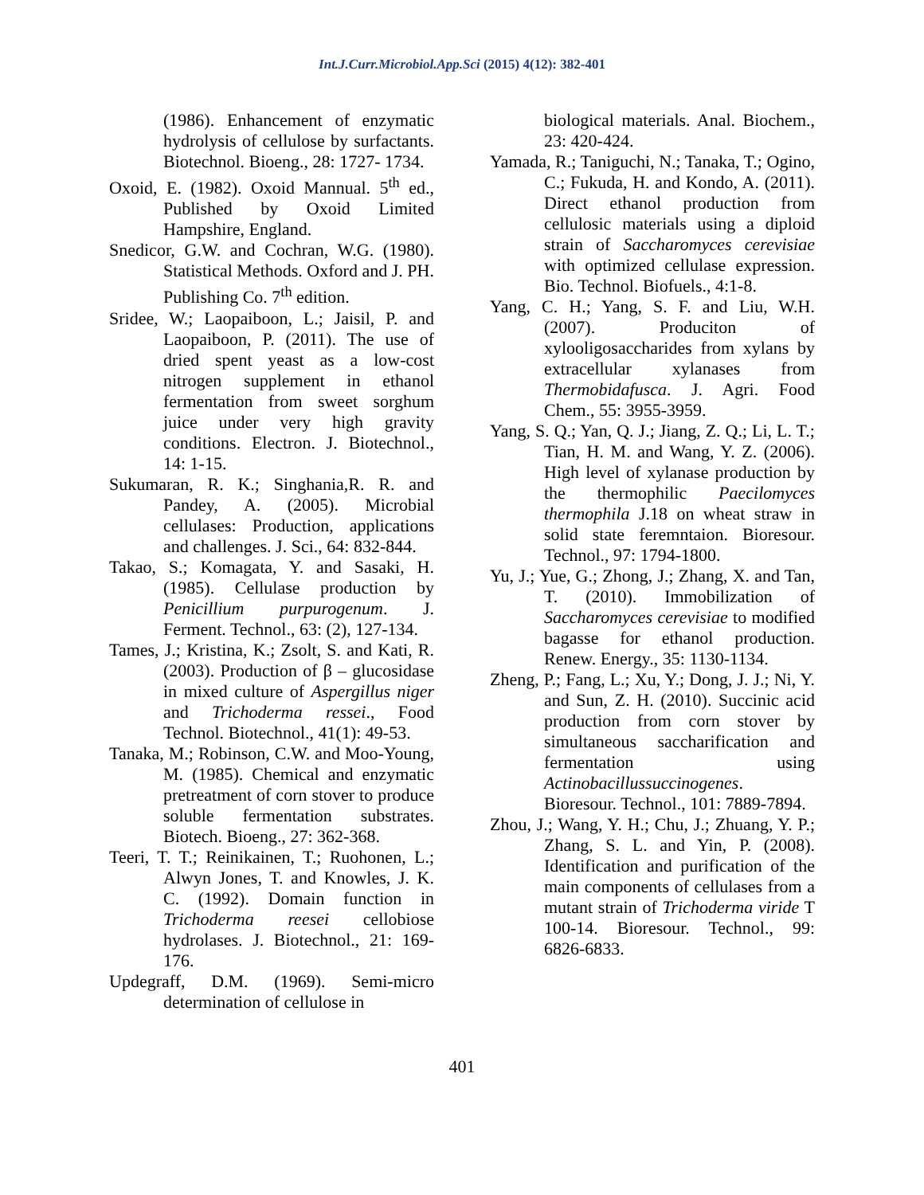Int.J.Curr.Microbiol.App.Sci (2015) 4(12): 382-401
(1986). Enhancement of enzymatic hydrolysis of cellulose by surfactants. Biotechnol. Bioeng., 28: 1727- 1734.
Oxoid, E. (1982). Oxoid Mannual. 5<sup>th</sup> ed., Published by Oxoid Limited Hampshire, England.
Snedicor, G.W. and Cochran, W.G. (1980). Statistical Methods. Oxford and J. PH. Publishing Co. 7<sup>th</sup> edition.
Sridee, W.; Laopaiboon, L.; Jaisil, P. and Laopaiboon, P. (2011). The use of dried spent yeast as a low-cost nitrogen supplement in ethanol fermentation from sweet sorghum juice under very high gravity conditions. Electron. J. Biotechnol., 14: 1-15.
Sukumaran, R. K.; Singhania,R. R. and Pandey, A. (2005). Microbial cellulases: Production, applications and challenges. J. Sci., 64: 832-844.
Takao, S.; Komagata, Y. and Sasaki, H. (1985). Cellulase production by Penicillium purpurogenum. J. Ferment. Technol., 63: (2), 127-134.
Tames, J.; Kristina, K.; Zsolt, S. and Kati, R. (2003). Production of β – glucosidase in mixed culture of Aspergillus niger and Trichoderma ressei., Food Technol. Biotechnol., 41(1): 49-53.
Tanaka, M.; Robinson, C.W. and Moo-Young, M. (1985). Chemical and enzymatic pretreatment of corn stover to produce soluble fermentation substrates. Biotech. Bioeng., 27: 362-368.
Teeri, T. T.; Reinikainen, T.; Ruohonen, L.; Alwyn Jones, T. and Knowles, J. K. C. (1992). Domain function in Trichoderma reesei cellobiose hydrolases. J. Biotechnol., 21: 169-176.
Updegraff, D.M. (1969). Semi-micro determination of cellulose in
biological materials. Anal. Biochem., 23: 420-424.
Yamada, R.; Taniguchi, N.; Tanaka, T.; Ogino, C.; Fukuda, H. and Kondo, A. (2011). Direct ethanol production from cellulosic materials using a diploid strain of Saccharomyces cerevisiae with optimized cellulase expression. Bio. Technol. Biofuels., 4:1-8.
Yang, C. H.; Yang, S. F. and Liu, W.H. (2007). Produciton of xylooligosaccharides from xylans by extracellular xylanases from Thermobidafusca. J. Agri. Food Chem., 55: 3955-3959.
Yang, S. Q.; Yan, Q. J.; Jiang, Z. Q.; Li, L. T.; Tian, H. M. and Wang, Y. Z. (2006). High level of xylanase production by the thermophilic Paecilomyces thermophila J.18 on wheat straw in solid state feremntaion. Bioresour. Technol., 97: 1794-1800.
Yu, J.; Yue, G.; Zhong, J.; Zhang, X. and Tan, T. (2010). Immobilization of Saccharomyces cerevisiae to modified bagasse for ethanol production. Renew. Energy., 35: 1130-1134.
Zheng, P.; Fang, L.; Xu, Y.; Dong, J. J.; Ni, Y. and Sun, Z. H. (2010). Succinic acid production from corn stover by simultaneous saccharification and fermentation using Actinobacillussuccinogenes. Bioresour. Technol., 101: 7889-7894.
Zhou, J.; Wang, Y. H.; Chu, J.; Zhuang, Y. P.; Zhang, S. L. and Yin, P. (2008). Identification and purification of the main components of cellulases from a mutant strain of Trichoderma viride T 100-14. Bioresour. Technol., 99: 6826-6833.
401